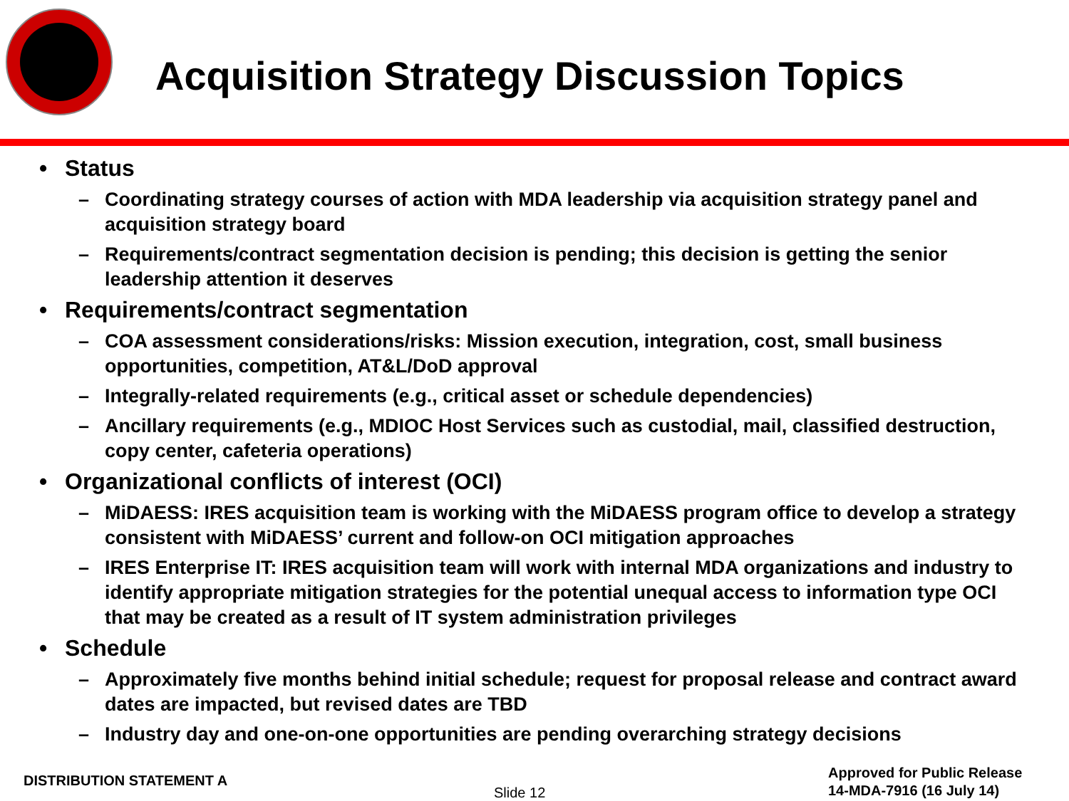Acquisition Strategy Discussion Topics
• Status
– Coordinating strategy courses of action with MDA leadership via acquisition strategy panel and acquisition strategy board
– Requirements/contract segmentation decision is pending; this decision is getting the senior leadership attention it deserves
• Requirements/contract segmentation
– COA assessment considerations/risks: Mission execution, integration, cost, small business opportunities, competition, AT&L/DoD approval
– Integrally-related requirements (e.g., critical asset or schedule dependencies)
– Ancillary requirements (e.g., MDIOC Host Services such as custodial, mail, classified destruction, copy center, cafeteria operations)
• Organizational conflicts of interest (OCI)
– MiDAESS: IRES acquisition team is working with the MiDAESS program office to develop a strategy consistent with MiDAESS’ current and follow-on OCI mitigation approaches
– IRES Enterprise IT: IRES acquisition team will work with internal MDA organizations and industry to identify appropriate mitigation strategies for the potential unequal access to information type OCI that may be created as a result of IT system administration privileges
• Schedule
– Approximately five months behind initial schedule; request for proposal release and contract award dates are impacted, but revised dates are TBD
– Industry day and one-on-one opportunities are pending overarching strategy decisions
DISTRIBUTION STATEMENT A
Slide 12
Approved for Public Release
14-MDA-7916 (16 July 14)